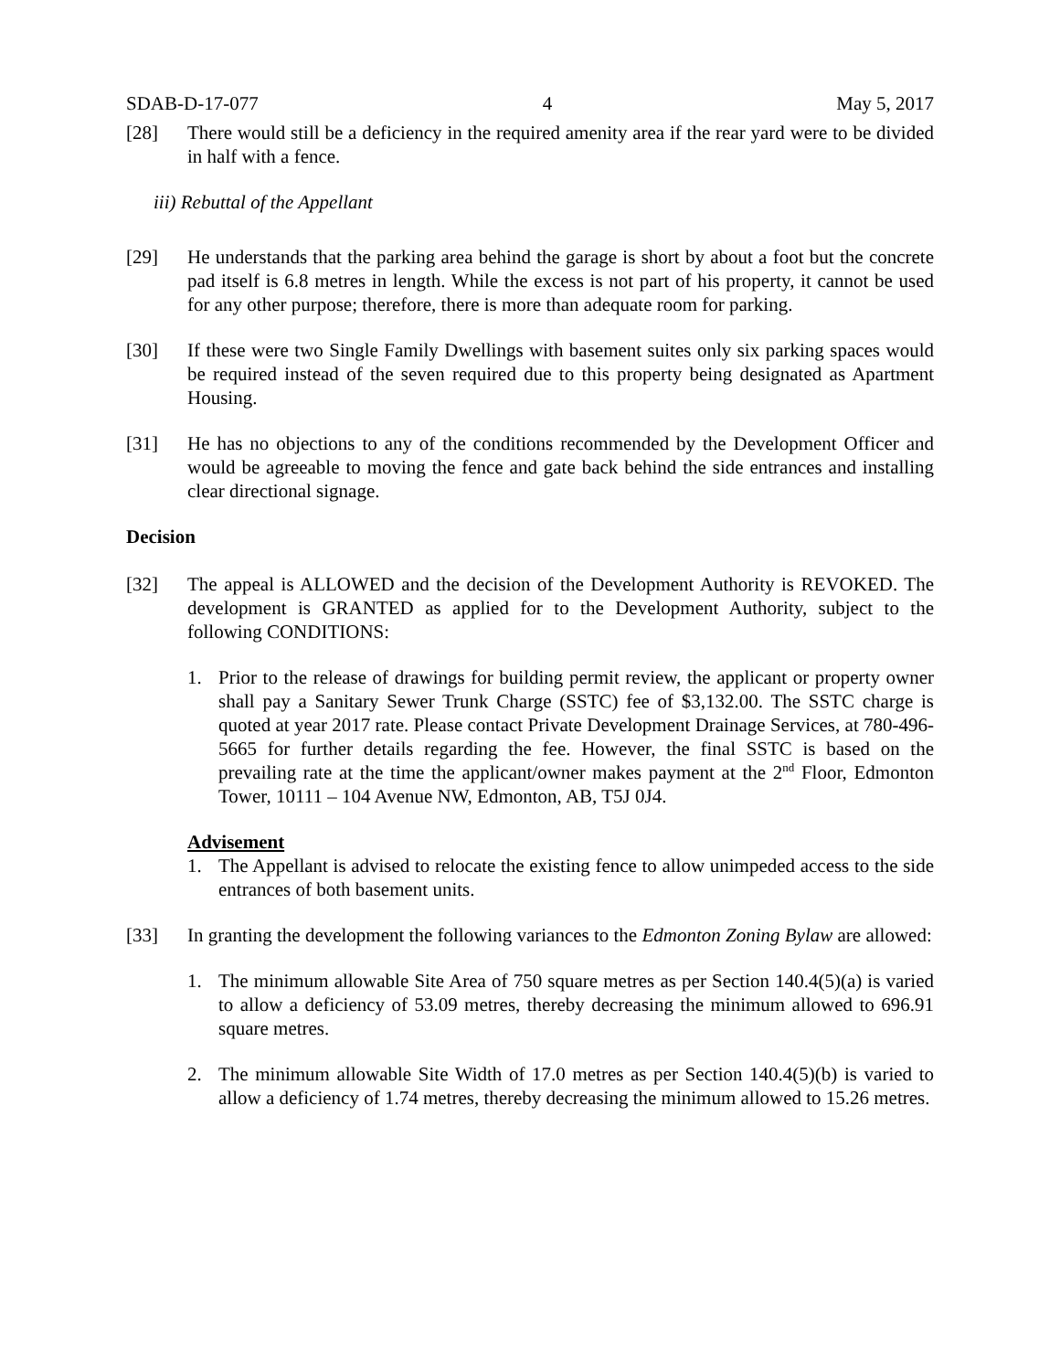SDAB-D-17-077 4 May 5, 2017
[28] There would still be a deficiency in the required amenity area if the rear yard were to be divided in half with a fence.
iii) Rebuttal of the Appellant
[29] He understands that the parking area behind the garage is short by about a foot but the concrete pad itself is 6.8 metres in length. While the excess is not part of his property, it cannot be used for any other purpose; therefore, there is more than adequate room for parking.
[30] If these were two Single Family Dwellings with basement suites only six parking spaces would be required instead of the seven required due to this property being designated as Apartment Housing.
[31] He has no objections to any of the conditions recommended by the Development Officer and would be agreeable to moving the fence and gate back behind the side entrances and installing clear directional signage.
Decision
[32] The appeal is ALLOWED and the decision of the Development Authority is REVOKED. The development is GRANTED as applied for to the Development Authority, subject to the following CONDITIONS:
1. Prior to the release of drawings for building permit review, the applicant or property owner shall pay a Sanitary Sewer Trunk Charge (SSTC) fee of $3,132.00. The SSTC charge is quoted at year 2017 rate. Please contact Private Development Drainage Services, at 780-496-5665 for further details regarding the fee. However, the final SSTC is based on the prevailing rate at the time the applicant/owner makes payment at the 2<sup>nd</sup> Floor, Edmonton Tower, 10111 – 104 Avenue NW, Edmonton, AB, T5J 0J4.
Advisement
1. The Appellant is advised to relocate the existing fence to allow unimpeded access to the side entrances of both basement units.
[33] In granting the development the following variances to the Edmonton Zoning Bylaw are allowed:
1. The minimum allowable Site Area of 750 square metres as per Section 140.4(5)(a) is varied to allow a deficiency of 53.09 metres, thereby decreasing the minimum allowed to 696.91 square metres.
2. The minimum allowable Site Width of 17.0 metres as per Section 140.4(5)(b) is varied to allow a deficiency of 1.74 metres, thereby decreasing the minimum allowed to 15.26 metres.